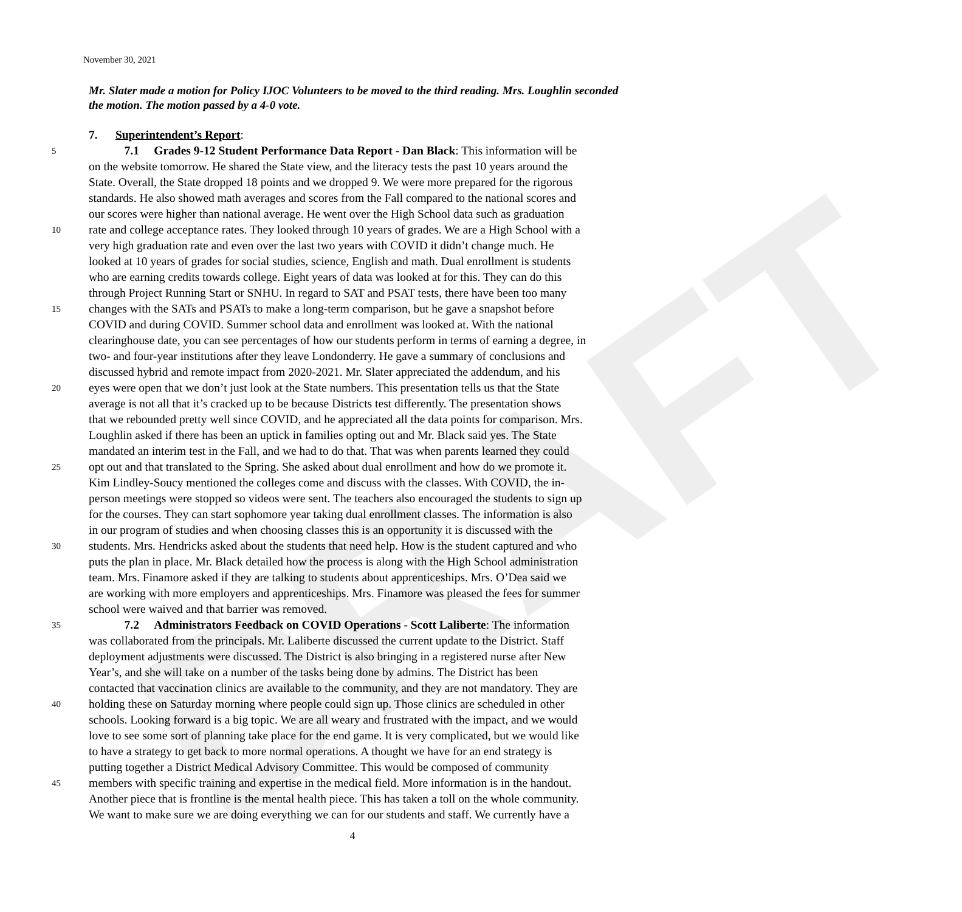DRAFT
November 30, 2021
Mr. Slater made a motion for Policy IJOC Volunteers to be moved to the third reading. Mrs. Loughlin seconded the motion. The motion passed by a 4-0 vote.
7. Superintendent’s Report:
5 7.1 Grades 9-12 Student Performance Data Report - Dan Black: This information will be
on the website tomorrow. He shared the State view, and the literacy tests the past 10 years around the
State. Overall, the State dropped 18 points and we dropped 9. We were more prepared for the rigorous
standards. He also showed math averages and scores from the Fall compared to the national scores and
our scores were higher than national average. He went over the High School data such as graduation
10 rate and college acceptance rates. They looked through 10 years of grades. We are a High School with a
very high graduation rate and even over the last two years with COVID it didn’t change much. He
looked at 10 years of grades for social studies, science, English and math. Dual enrollment is students
who are earning credits towards college. Eight years of data was looked at for this. They can do this
through Project Running Start or SNHU. In regard to SAT and PSAT tests, there have been too many
15 changes with the SATs and PSATs to make a long-term comparison, but he gave a snapshot before
COVID and during COVID. Summer school data and enrollment was looked at. With the national
clearinghouse date, you can see percentages of how our students perform in terms of earning a degree, in
two- and four-year institutions after they leave Londonderry. He gave a summary of conclusions and
discussed hybrid and remote impact from 2020-2021. Mr. Slater appreciated the addendum, and his
20 eyes were open that we don’t just look at the State numbers. This presentation tells us that the State
average is not all that it’s cracked up to be because Districts test differently. The presentation shows
that we rebounded pretty well since COVID, and he appreciated all the data points for comparison. Mrs.
Loughlin asked if there has been an uptick in families opting out and Mr. Black said yes. The State
mandated an interim test in the Fall, and we had to do that. That was when parents learned they could
25 opt out and that translated to the Spring. She asked about dual enrollment and how do we promote it.
Kim Lindley-Soucy mentioned the colleges come and discuss with the classes. With COVID, the in-
person meetings were stopped so videos were sent. The teachers also encouraged the students to sign up
for the courses. They can start sophomore year taking dual enrollment classes. The information is also
in our program of studies and when choosing classes this is an opportunity it is discussed with the
30 students. Mrs. Hendricks asked about the students that need help. How is the student captured and who
puts the plan in place. Mr. Black detailed how the process is along with the High School administration
team. Mrs. Finamore asked if they are talking to students about apprenticeships. Mrs. O’Dea said we
are working with more employers and apprenticeships. Mrs. Finamore was pleased the fees for summer
school were waived and that barrier was removed.
35 7.2 Administrators Feedback on COVID Operations - Scott Laliberte: The information
was collaborated from the principals. Mr. Laliberte discussed the current update to the District. Staff
deployment adjustments were discussed. The District is also bringing in a registered nurse after New
Year’s, and she will take on a number of the tasks being done by admins. The District has been
contacted that vaccination clinics are available to the community, and they are not mandatory. They are
40 holding these on Saturday morning where people could sign up. Those clinics are scheduled in other
schools. Looking forward is a big topic. We are all weary and frustrated with the impact, and we would
love to see some sort of planning take place for the end game. It is very complicated, but we would like
to have a strategy to get back to more normal operations. A thought we have for an end strategy is
putting together a District Medical Advisory Committee. This would be composed of community
45 members with specific training and expertise in the medical field. More information is in the handout.
Another piece that is frontline is the mental health piece. This has taken a toll on the whole community.
We want to make sure we are doing everything we can for our students and staff. We currently have a
4